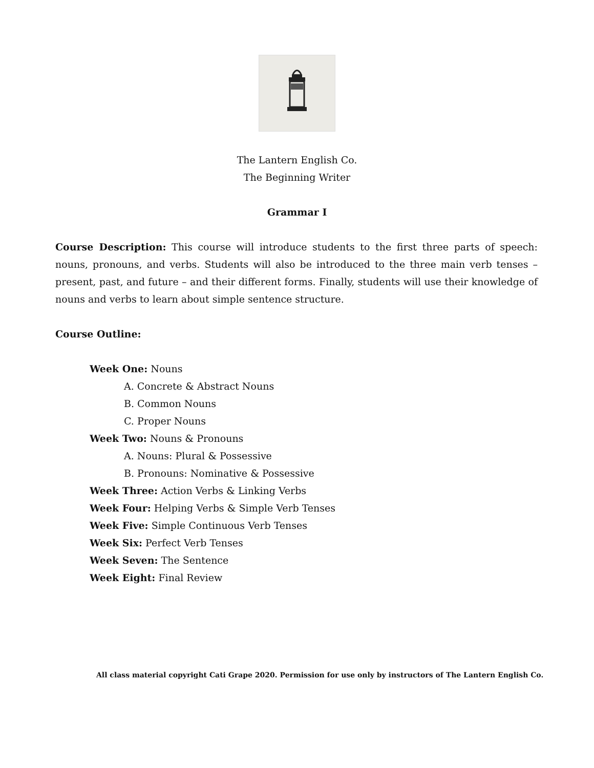The Lantern English Co.
The Beginning Writer
Grammar I
Course Description: This course will introduce students to the first three parts of speech: nouns, pronouns, and verbs. Students will also be introduced to the three main verb tenses – present, past, and future – and their different forms. Finally, students will use their knowledge of nouns and verbs to learn about simple sentence structure.
Course Outline:
Week One: Nouns
A. Concrete & Abstract Nouns
B. Common Nouns
C. Proper Nouns
Week Two: Nouns & Pronouns
A. Nouns: Plural & Possessive
B. Pronouns: Nominative & Possessive
Week Three: Action Verbs & Linking Verbs
Week Four: Helping Verbs & Simple Verb Tenses
Week Five: Simple Continuous Verb Tenses
Week Six: Perfect Verb Tenses
Week Seven: The Sentence
Week Eight: Final Review
All class material copyright Cati Grape 2020. Permission for use only by instructors of The Lantern English Co.